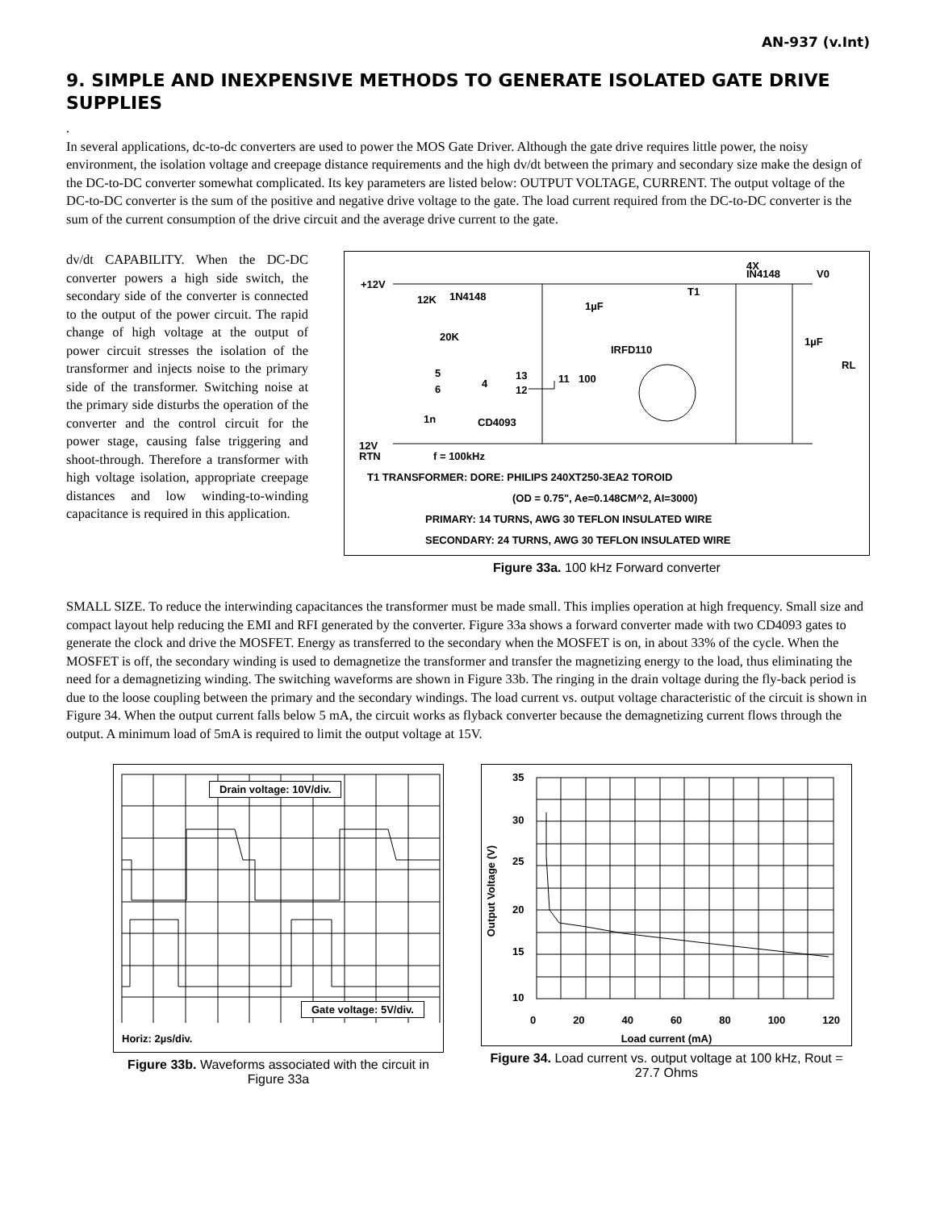AN-937 (v.Int)
9. SIMPLE AND INEXPENSIVE METHODS TO GENERATE ISOLATED GATE DRIVE SUPPLIES
.
In several applications, dc-to-dc converters are used to power the MOS Gate Driver. Although the gate drive requires little power, the noisy environment, the isolation voltage and creepage distance requirements and the high dv/dt between the primary and secondary size make the design of the DC-to-DC converter somewhat complicated. Its key parameters are listed below: OUTPUT VOLTAGE, CURRENT. The output voltage of the DC-to-DC converter is the sum of the positive and negative drive voltage to the gate. The load current required from the DC-to-DC converter is the sum of the current consumption of the drive circuit and the average drive current to the gate.
dv/dt CAPABILITY. When the DC-DC converter powers a high side switch, the secondary side of the converter is connected to the output of the power circuit. The rapid change of high voltage at the output of power circuit stresses the isolation of the transformer and injects noise to the primary side of the transformer. Switching noise at the primary side disturbs the operation of the converter and the control circuit for the power stage, causing false triggering and shoot-through. Therefore a transformer with high voltage isolation, appropriate creepage distances and low winding-to-winding capacitance is required in this application.
+12V
12K
1N4148
20K
5
6
4
13
12
11
100
1µF
IRFD110
T1
4X
IN4148
V0
1µF
RL
1n
CD4093
12V
RTN
f = 100kHz
T1 TRANSFORMER: DORE: PHILIPS 240XT250-3EA2 TOROID
(OD = 0.75", Ae=0.148CM^2, AI=3000)
PRIMARY: 14 TURNS, AWG 30 TEFLON INSULATED WIRE
SECONDARY: 24 TURNS, AWG 30 TEFLON INSULATED WIRE
Figure 33a. 100 kHz Forward converter
SMALL SIZE. To reduce the interwinding capacitances the transformer must be made small. This implies operation at high frequency. Small size and compact layout help reducing the EMI and RFI generated by the converter. Figure 33a shows a forward converter made with two CD4093 gates to generate the clock and drive the MOSFET. Energy as transferred to the secondary when the MOSFET is on, in about 33% of the cycle. When the MOSFET is off, the secondary winding is used to demagnetize the transformer and transfer the magnetizing energy to the load, thus eliminating the need for a demagnetizing winding. The switching waveforms are shown in Figure 33b. The ringing in the drain voltage during the fly-back period is due to the loose coupling between the primary and the secondary windings. The load current vs. output voltage characteristic of the circuit is shown in Figure 34. When the output current falls below 5 mA, the circuit works as flyback converter because the demagnetizing current flows through the output. A minimum load of 5mA is required to limit the output voltage at 15V.
Drain voltage: 10V/div.
Gate voltage: 5V/div.
Horiz: 2µs/div.
Figure 33b. Waveforms associated with the circuit in Figure 33a
35
30
25
20
15
10
0 20 40 60 80 100 120
Load current (mA)
Output Voltage (V)
Figure 34. Load current vs. output voltage at 100 kHz, Rout = 27.7 Ohms